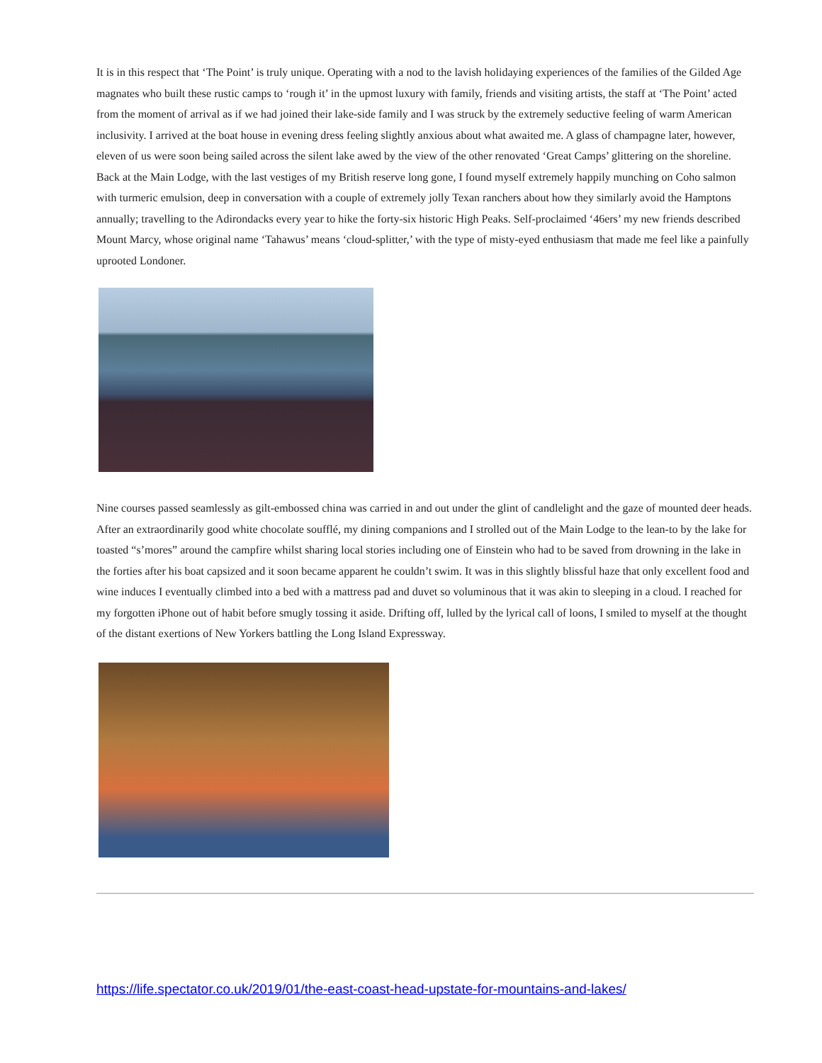It is in this respect that ‘The Point’ is truly unique. Operating with a nod to the lavish holidaying experiences of the families of the Gilded Age magnates who built these rustic camps to ‘rough it’ in the upmost luxury with family, friends and visiting artists, the staff at ‘The Point’ acted from the moment of arrival as if we had joined their lake-side family and I was struck by the extremely seductive feeling of warm American inclusivity. I arrived at the boat house in evening dress feeling slightly anxious about what awaited me. A glass of champagne later, however, eleven of us were soon being sailed across the silent lake awed by the view of the other renovated ‘Great Camps’ glittering on the shoreline. Back at the Main Lodge, with the last vestiges of my British reserve long gone, I found myself extremely happily munching on Coho salmon with turmeric emulsion, deep in conversation with a couple of extremely jolly Texan ranchers about how they similarly avoid the Hamptons annually; travelling to the Adirondacks every year to hike the forty-six historic High Peaks. Self-proclaimed ‘46ers’ my new friends described Mount Marcy, whose original name ‘Tahawus’ means ‘cloud-splitter,’ with the type of misty-eyed enthusiasm that made me feel like a painfully uprooted Londoner.
Nine courses passed seamlessly as gilt-embossed china was carried in and out under the glint of candlelight and the gaze of mounted deer heads. After an extraordinarily good white chocolate soufflé, my dining companions and I strolled out of the Main Lodge to the lean-to by the lake for toasted “s’mores” around the campfire whilst sharing local stories including one of Einstein who had to be saved from drowning in the lake in the forties after his boat capsized and it soon became apparent he couldn’t swim. It was in this slightly blissful haze that only excellent food and wine induces I eventually climbed into a bed with a mattress pad and duvet so voluminous that it was akin to sleeping in a cloud. I reached for my forgotten iPhone out of habit before smugly tossing it aside. Drifting off, lulled by the lyrical call of loons, I smiled to myself at the thought of the distant exertions of New Yorkers battling the Long Island Expressway.
https://life.spectator.co.uk/2019/01/the-east-coast-head-upstate-for-mountains-and-lakes/